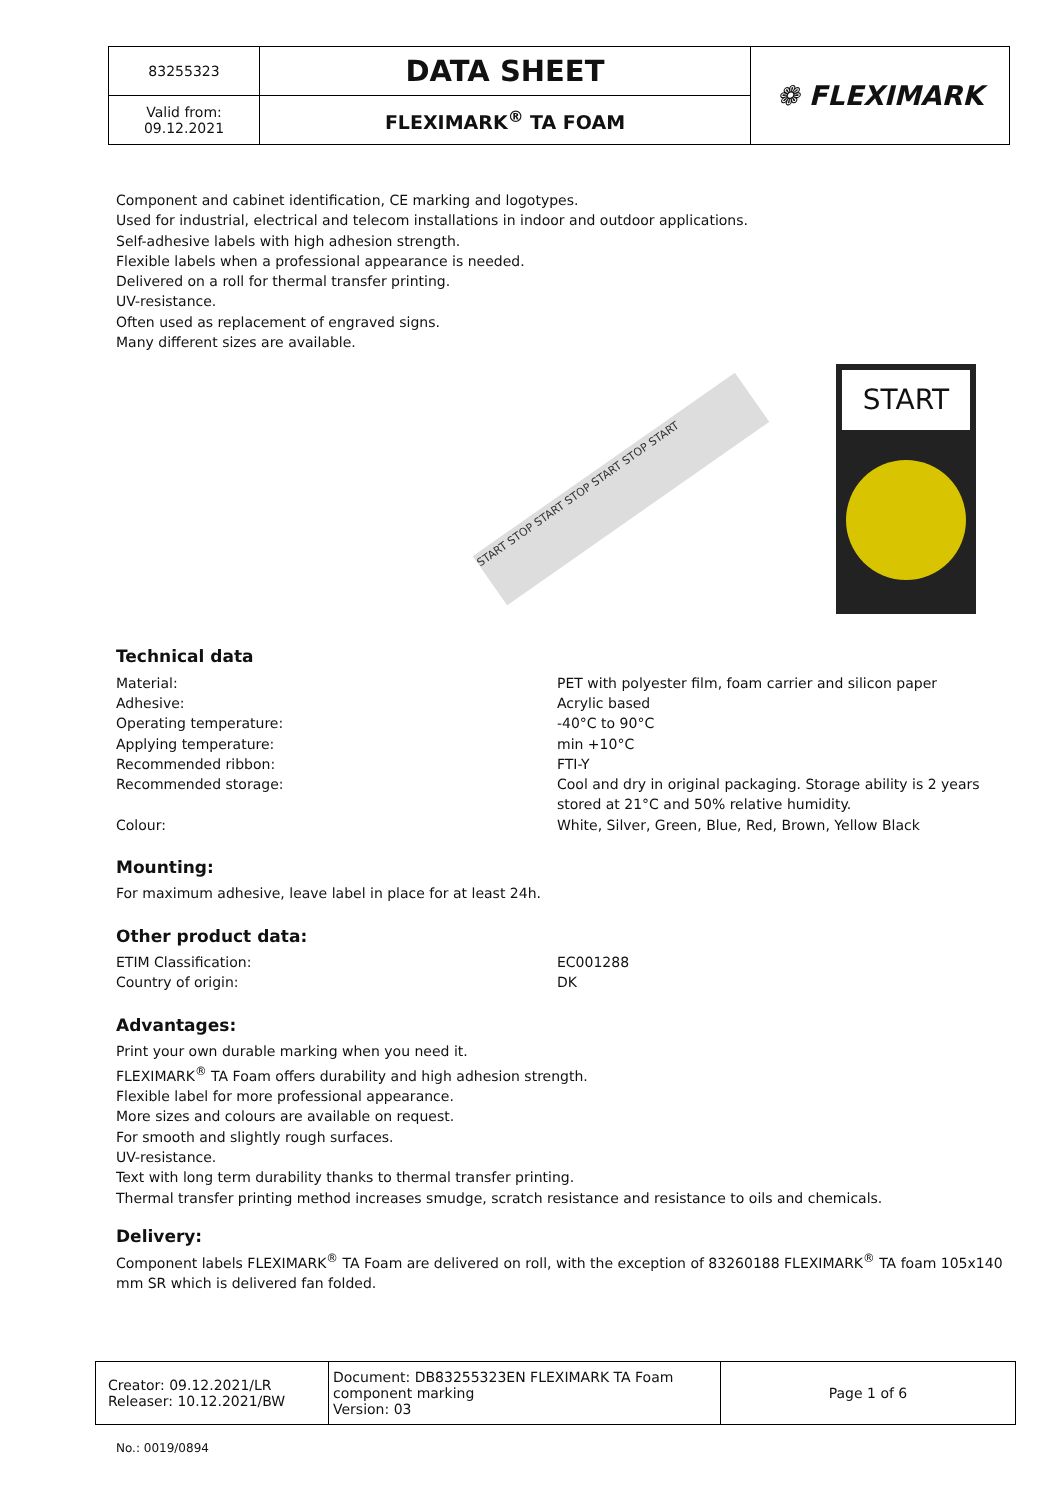| 83255323 | DATA SHEET | ❁ FLEXIMARK |
| Valid from: 09.12.2021 | FLEXIMARK<sup>®</sup> TA FOAM | |
Component and cabinet identification, CE marking and logotypes.
Used for industrial, electrical and telecom installations in indoor and outdoor applications.
Self-adhesive labels with high adhesion strength.
Flexible labels when a professional appearance is needed.
Delivered on a roll for thermal transfer printing.
UV-resistance.
Often used as replacement of engraved signs.
Many different sizes are available.
START STOP START STOP START STOP START
START
Technical data
Material: PET with polyester film, foam carrier and silicon paper
Adhesive: Acrylic based
Operating temperature: -40°C to 90°C
Applying temperature: min +10°C
Recommended ribbon: FTI-Y
Recommended storage: Cool and dry in original packaging. Storage ability is 2 years stored at 21°C and 50% relative humidity.
Colour: White, Silver, Green, Blue, Red, Brown, Yellow Black
Mounting:
For maximum adhesive, leave label in place for at least 24h.
Other product data:
ETIM Classification: EC001288
Country of origin: DK
Advantages:
Print your own durable marking when you need it.
FLEXIMARK<sup>®</sup> TA Foam offers durability and high adhesion strength.
Flexible label for more professional appearance.
More sizes and colours are available on request.
For smooth and slightly rough surfaces.
UV-resistance.
Text with long term durability thanks to thermal transfer printing.
Thermal transfer printing method increases smudge, scratch resistance and resistance to oils and chemicals.
Delivery:
Component labels FLEXIMARK<sup>®</sup> TA Foam are delivered on roll, with the exception of 83260188 FLEXIMARK<sup>®</sup> TA foam 105x140 mm SR which is delivered fan folded.
| Creator: 09.12.2021/LR Releaser: 10.12.2021/BW | Document: DB83255323EN FLEXIMARK TA Foam component marking Version: 03 | Page 1 of 6 |
No.: 0019/0894